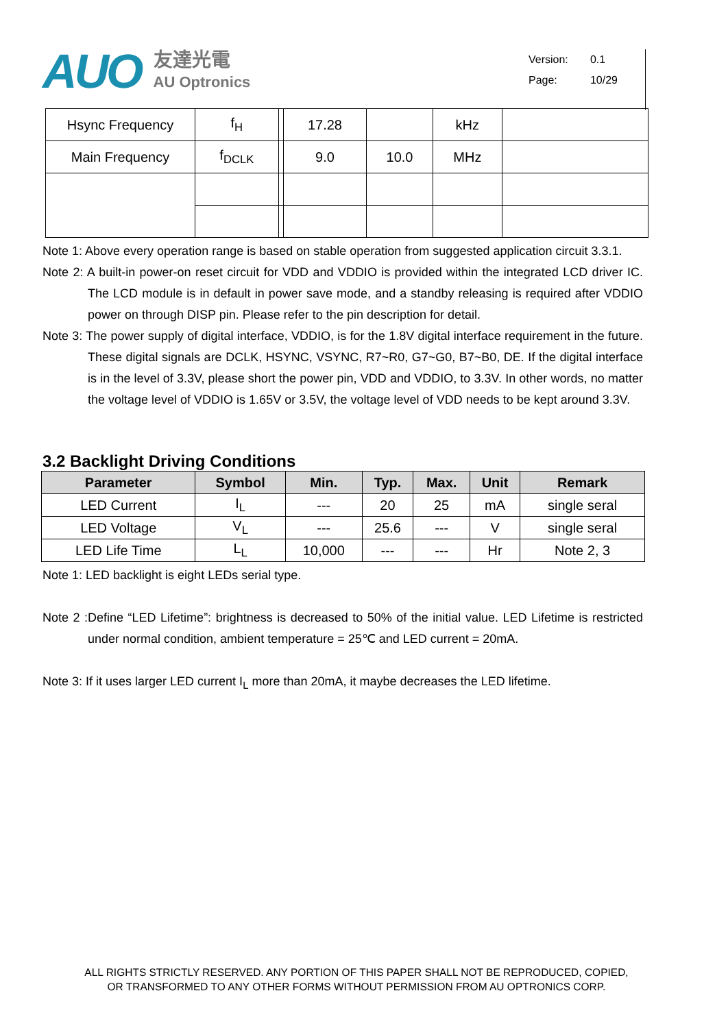AUO
友達光電
AU Optronics
Version: 0.1
Page: 10/29
| Hsync Frequency | f<sub>H</sub> | | 17.28 | | kHz | |
| Main Frequency | f<sub>DCLK</sub> | | 9.0 | 10.0 | MHz | |
Note 1: Above every operation range is based on stable operation from suggested application circuit 3.3.1.
Note 2: A built-in power-on reset circuit for VDD and VDDIO is provided within the integrated LCD driver IC. The LCD module is in default in power save mode, and a standby releasing is required after VDDIO power on through DISP pin. Please refer to the pin description for detail.
Note 3: The power supply of digital interface, VDDIO, is for the 1.8V digital interface requirement in the future. These digital signals are DCLK, HSYNC, VSYNC, R7~R0, G7~G0, B7~B0, DE. If the digital interface is in the level of 3.3V, please short the power pin, VDD and VDDIO, to 3.3V. In other words, no matter the voltage level of VDDIO is 1.65V or 3.5V, the voltage level of VDD needs to be kept around 3.3V.
3.2 Backlight Driving Conditions
| Parameter | Symbol | Min. | Typ. | Max. | Unit | Remark |
| --- | --- | --- | --- | --- | --- | --- |
| LED Current | I<sub>L</sub> | --- | 20 | 25 | mA | single seral |
| LED Voltage | V<sub>L</sub> | --- | 25.6 | --- | V | single seral |
| LED Life Time | L<sub>L</sub> | 10,000 | --- | --- | Hr | Note 2, 3 |
Note 1: LED backlight is eight LEDs serial type.
Note 2 :Define “LED Lifetime”: brightness is decreased to 50% of the initial value. LED Lifetime is restricted under normal condition, ambient temperature = 25℃ and LED current = 20mA.
Note 3: If it uses larger LED current I<sub>L</sub> more than 20mA, it maybe decreases the LED lifetime.
ALL RIGHTS STRICTLY RESERVED. ANY PORTION OF THIS PAPER SHALL NOT BE REPRODUCED, COPIED,
OR TRANSFORMED TO ANY OTHER FORMS WITHOUT PERMISSION FROM AU OPTRONICS CORP.